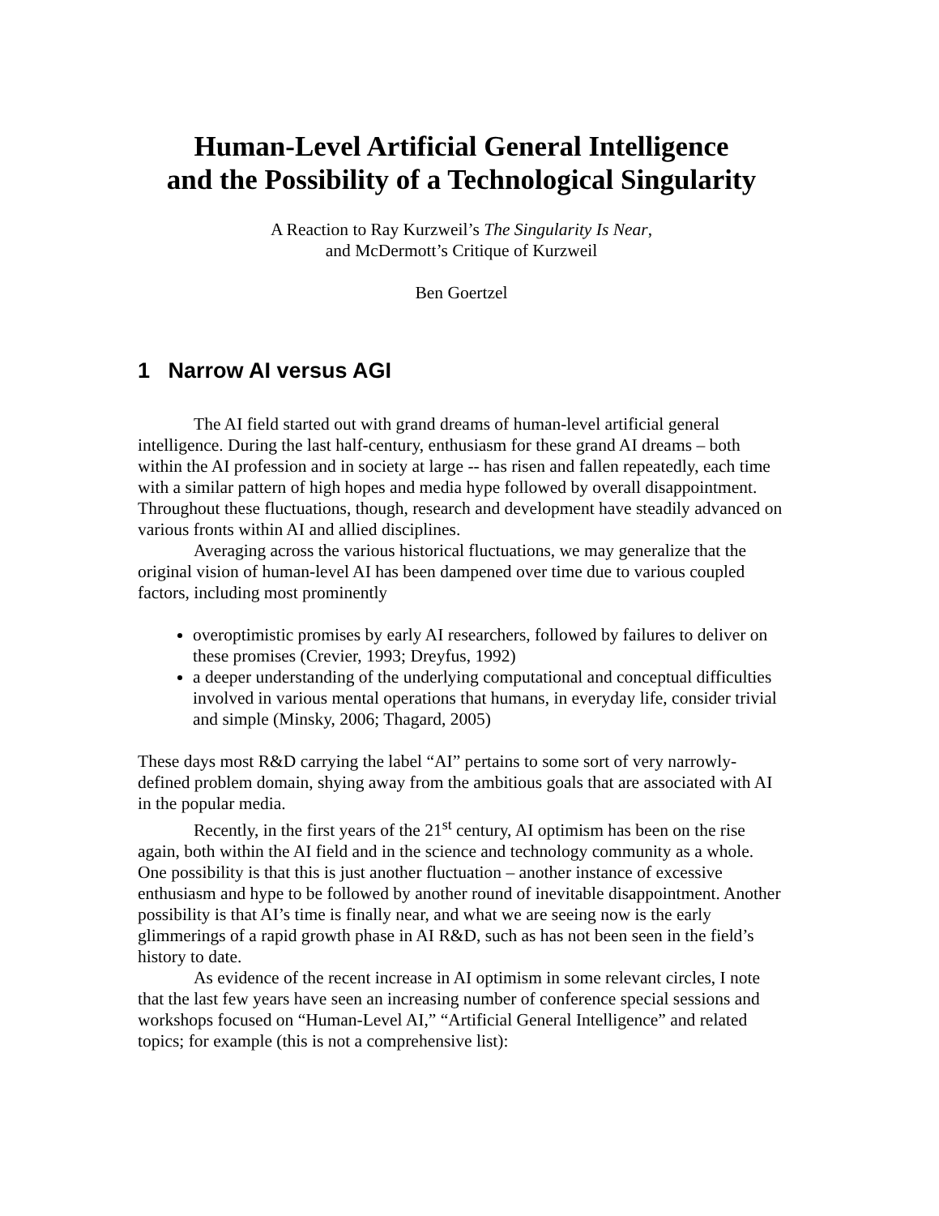Human-Level Artificial General Intelligence
and the Possibility of a Technological Singularity
A Reaction to Ray Kurzweil’s The Singularity Is Near,
and McDermott’s Critique of Kurzweil
Ben Goertzel
1 Narrow AI versus AGI
The AI field started out with grand dreams of human-level artificial general intelligence. During the last half-century, enthusiasm for these grand AI dreams – both within the AI profession and in society at large -- has risen and fallen repeatedly, each time with a similar pattern of high hopes and media hype followed by overall disappointment. Throughout these fluctuations, though, research and development have steadily advanced on various fronts within AI and allied disciplines.
Averaging across the various historical fluctuations, we may generalize that the original vision of human-level AI has been dampened over time due to various coupled factors, including most prominently
overoptimistic promises by early AI researchers, followed by failures to deliver on these promises (Crevier, 1993; Dreyfus, 1992)
a deeper understanding of the underlying computational and conceptual difficulties involved in various mental operations that humans, in everyday life, consider trivial and simple (Minsky, 2006; Thagard, 2005)
These days most R&D carrying the label “AI” pertains to some sort of very narrowly-defined problem domain, shying away from the ambitious goals that are associated with AI in the popular media.
Recently, in the first years of the 21<sup>st</sup> century, AI optimism has been on the rise again, both within the AI field and in the science and technology community as a whole. One possibility is that this is just another fluctuation – another instance of excessive enthusiasm and hype to be followed by another round of inevitable disappointment. Another possibility is that AI’s time is finally near, and what we are seeing now is the early glimmerings of a rapid growth phase in AI R&D, such as has not been seen in the field’s history to date.
As evidence of the recent increase in AI optimism in some relevant circles, I note that the last few years have seen an increasing number of conference special sessions and workshops focused on “Human-Level AI,” “Artificial General Intelligence” and related topics; for example (this is not a comprehensive list):